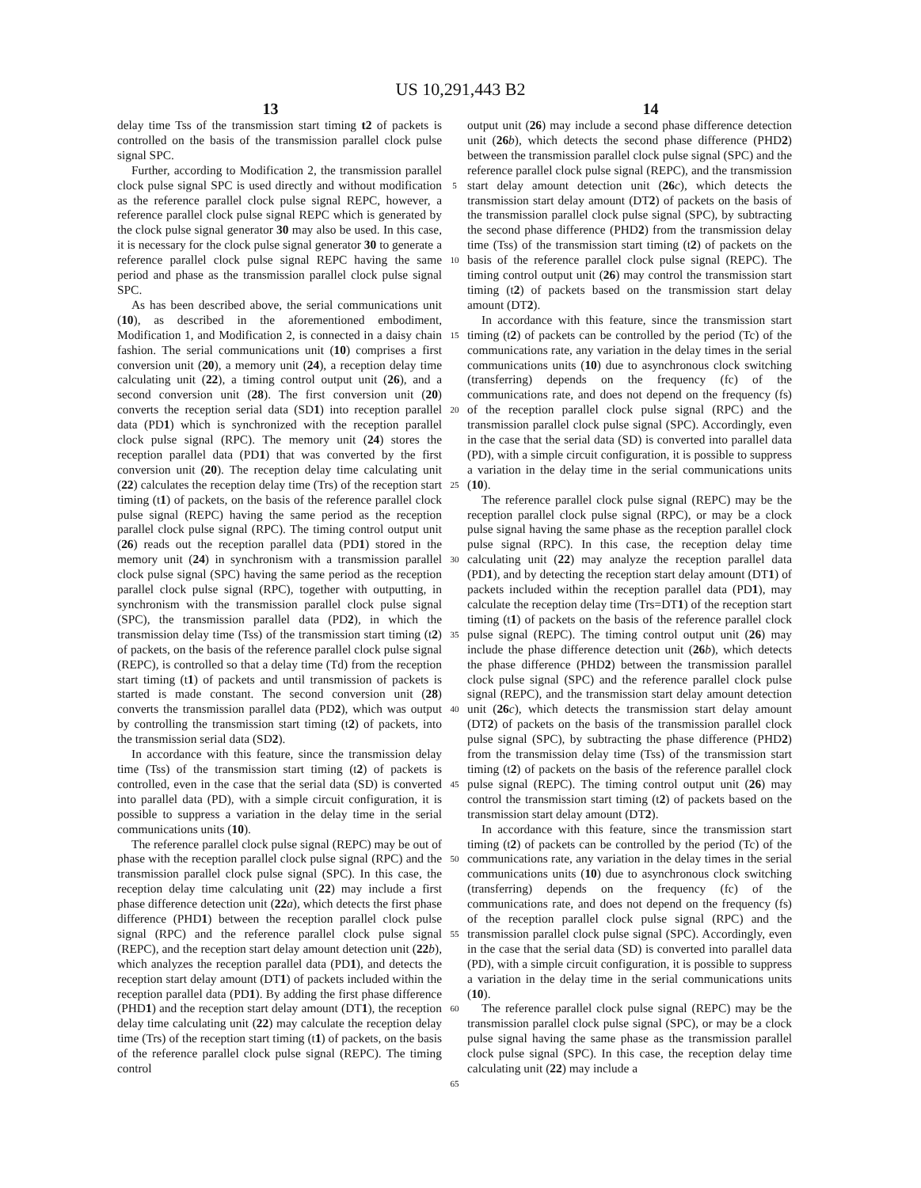US 10,291,443 B2
13 14
delay time Tss of the transmission start timing t2 of packets is controlled on the basis of the transmission parallel clock pulse signal SPC.
Further, according to Modification 2, the transmission parallel clock pulse signal SPC is used directly and without modification as the reference parallel clock pulse signal REPC, however, a reference parallel clock pulse signal REPC which is generated by the clock pulse signal generator 30 may also be used. In this case, it is necessary for the clock pulse signal generator 30 to generate a reference parallel clock pulse signal REPC having the same period and phase as the transmission parallel clock pulse signal SPC.
As has been described above, the serial communications unit (10), as described in the aforementioned embodiment, Modification 1, and Modification 2, is connected in a daisy chain fashion. The serial communications unit (10) comprises a first conversion unit (20), a memory unit (24), a reception delay time calculating unit (22), a timing control output unit (26), and a second conversion unit (28). The first conversion unit (20) converts the reception serial data (SD1) into reception parallel data (PD1) which is synchronized with the reception parallel clock pulse signal (RPC). The memory unit (24) stores the reception parallel data (PD1) that was converted by the first conversion unit (20). The reception delay time calculating unit (22) calculates the reception delay time (Trs) of the reception start timing (t1) of packets, on the basis of the reference parallel clock pulse signal (REPC) having the same period as the reception parallel clock pulse signal (RPC). The timing control output unit (26) reads out the reception parallel data (PD1) stored in the memory unit (24) in synchronism with a transmission parallel clock pulse signal (SPC) having the same period as the reception parallel clock pulse signal (RPC), together with outputting, in synchronism with the transmission parallel clock pulse signal (SPC), the transmission parallel data (PD2), in which the transmission delay time (Tss) of the transmission start timing (t2) of packets, on the basis of the reference parallel clock pulse signal (REPC), is controlled so that a delay time (Td) from the reception start timing (t1) of packets and until transmission of packets is started is made constant. The second conversion unit (28) converts the transmission parallel data (PD2), which was output by controlling the transmission start timing (t2) of packets, into the transmission serial data (SD2).
In accordance with this feature, since the transmission delay time (Tss) of the transmission start timing (t2) of packets is controlled, even in the case that the serial data (SD) is converted into parallel data (PD), with a simple circuit configuration, it is possible to suppress a variation in the delay time in the serial communications units (10).
The reference parallel clock pulse signal (REPC) may be out of phase with the reception parallel clock pulse signal (RPC) and the transmission parallel clock pulse signal (SPC). In this case, the reception delay time calculating unit (22) may include a first phase difference detection unit (22 a), which detects the first phase difference (PHD1) between the reception parallel clock pulse signal (RPC) and the reference parallel clock pulse signal (REPC), and the reception start delay amount detection unit (22 b), which analyzes the reception parallel data (PD1), and detects the reception start delay amount (DT1) of packets included within the reception parallel data (PD1). By adding the first phase difference (PHD1) and the reception start delay amount (DT1), the reception delay time calculating unit (22) may calculate the reception delay time (Trs) of the reception start timing (t1) of packets, on the basis of the reference parallel clock pulse signal (REPC). The timing control
5
10
15
20
25
30
35
40
45
50
55
60
65
output unit (26) may include a second phase difference detection unit (26 b), which detects the second phase difference (PHD2) between the transmission parallel clock pulse signal (SPC) and the reference parallel clock pulse signal (REPC), and the transmission start delay amount detection unit (26 c), which detects the transmission start delay amount (DT2) of packets on the basis of the transmission parallel clock pulse signal (SPC), by subtracting the second phase difference (PHD2) from the transmission delay time (Tss) of the transmission start timing (t2) of packets on the basis of the reference parallel clock pulse signal (REPC). The timing control output unit (26) may control the transmission start timing (t2) of packets based on the transmission start delay amount (DT2).
In accordance with this feature, since the transmission start timing (t2) of packets can be controlled by the period (Tc) of the communications rate, any variation in the delay times in the serial communications units (10) due to asynchronous clock switching (transferring) depends on the frequency (fc) of the communications rate, and does not depend on the frequency (fs) of the reception parallel clock pulse signal (RPC) and the transmission parallel clock pulse signal (SPC). Accordingly, even in the case that the serial data (SD) is converted into parallel data (PD), with a simple circuit configuration, it is possible to suppress a variation in the delay time in the serial communications units (10).
The reference parallel clock pulse signal (REPC) may be the reception parallel clock pulse signal (RPC), or may be a clock pulse signal having the same phase as the reception parallel clock pulse signal (RPC). In this case, the reception delay time calculating unit (22) may analyze the reception parallel data (PD1), and by detecting the reception start delay amount (DT1) of packets included within the reception parallel data (PD1), may calculate the reception delay time (Trs=DT1) of the reception start timing (t1) of packets on the basis of the reference parallel clock pulse signal (REPC). The timing control output unit (26) may include the phase difference detection unit (26 b), which detects the phase difference (PHD2) between the transmission parallel clock pulse signal (SPC) and the reference parallel clock pulse signal (REPC), and the transmission start delay amount detection unit (26 c), which detects the transmission start delay amount (DT2) of packets on the basis of the transmission parallel clock pulse signal (SPC), by subtracting the phase difference (PHD2) from the transmission delay time (Tss) of the transmission start timing (t2) of packets on the basis of the reference parallel clock pulse signal (REPC). The timing control output unit (26) may control the transmission start timing (t2) of packets based on the transmission start delay amount (DT2).
In accordance with this feature, since the transmission start timing (t2) of packets can be controlled by the period (Tc) of the communications rate, any variation in the delay times in the serial communications units (10) due to asynchronous clock switching (transferring) depends on the frequency (fc) of the communications rate, and does not depend on the frequency (fs) of the reception parallel clock pulse signal (RPC) and the transmission parallel clock pulse signal (SPC). Accordingly, even in the case that the serial data (SD) is converted into parallel data (PD), with a simple circuit configuration, it is possible to suppress a variation in the delay time in the serial communications units (10).
The reference parallel clock pulse signal (REPC) may be the transmission parallel clock pulse signal (SPC), or may be a clock pulse signal having the same phase as the transmission parallel clock pulse signal (SPC). In this case, the reception delay time calculating unit (22) may include a